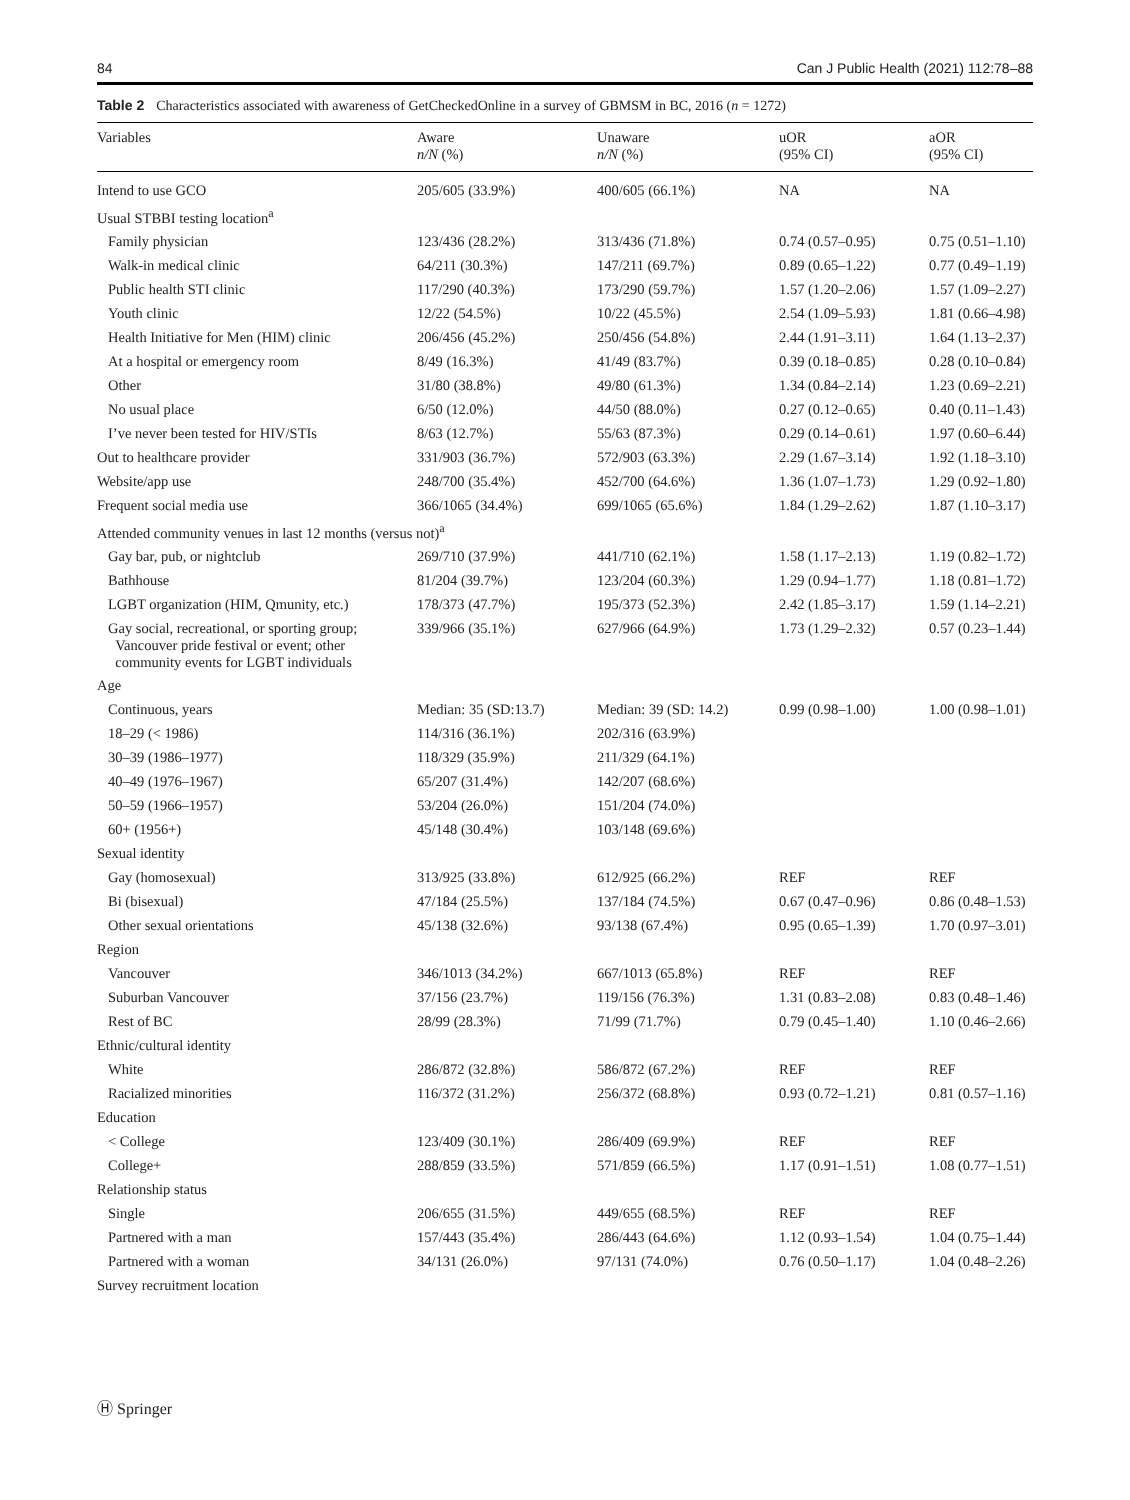84 Can J Public Health (2021) 112:78–88
Table 2 Characteristics associated with awareness of GetCheckedOnline in a survey of GBMSM in BC, 2016 (n = 1272)
| Variables | Aware n/N (%) | Unaware n/N (%) | uOR (95% CI) | aOR (95% CI) |
| --- | --- | --- | --- | --- |
| Intend to use GCO | 205/605 (33.9%) | 400/605 (66.1%) | NA | NA |
| Usual STBBI testing location<sup>a</sup> | | | | |
| Family physician | 123/436 (28.2%) | 313/436 (71.8%) | 0.74 (0.57–0.95) | 0.75 (0.51–1.10) |
| Walk-in medical clinic | 64/211 (30.3%) | 147/211 (69.7%) | 0.89 (0.65–1.22) | 0.77 (0.49–1.19) |
| Public health STI clinic | 117/290 (40.3%) | 173/290 (59.7%) | 1.57 (1.20–2.06) | 1.57 (1.09–2.27) |
| Youth clinic | 12/22 (54.5%) | 10/22 (45.5%) | 2.54 (1.09–5.93) | 1.81 (0.66–4.98) |
| Health Initiative for Men (HIM) clinic | 206/456 (45.2%) | 250/456 (54.8%) | 2.44 (1.91–3.11) | 1.64 (1.13–2.37) |
| At a hospital or emergency room | 8/49 (16.3%) | 41/49 (83.7%) | 0.39 (0.18–0.85) | 0.28 (0.10–0.84) |
| Other | 31/80 (38.8%) | 49/80 (61.3%) | 1.34 (0.84–2.14) | 1.23 (0.69–2.21) |
| No usual place | 6/50 (12.0%) | 44/50 (88.0%) | 0.27 (0.12–0.65) | 0.40 (0.11–1.43) |
| I’ve never been tested for HIV/STIs | 8/63 (12.7%) | 55/63 (87.3%) | 0.29 (0.14–0.61) | 1.97 (0.60–6.44) |
| Out to healthcare provider | 331/903 (36.7%) | 572/903 (63.3%) | 2.29 (1.67–3.14) | 1.92 (1.18–3.10) |
| Website/app use | 248/700 (35.4%) | 452/700 (64.6%) | 1.36 (1.07–1.73) | 1.29 (0.92–1.80) |
| Frequent social media use | 366/1065 (34.4%) | 699/1065 (65.6%) | 1.84 (1.29–2.62) | 1.87 (1.10–3.17) |
| Attended community venues in last 12 months (versus not)<sup>a</sup> | | | | |
| Gay bar, pub, or nightclub | 269/710 (37.9%) | 441/710 (62.1%) | 1.58 (1.17–2.13) | 1.19 (0.82–1.72) |
| Bathhouse | 81/204 (39.7%) | 123/204 (60.3%) | 1.29 (0.94–1.77) | 1.18 (0.81–1.72) |
| LGBT organization (HIM, Qmunity, etc.) | 178/373 (47.7%) | 195/373 (52.3%) | 2.42 (1.85–3.17) | 1.59 (1.14–2.21) |
| Gay social, recreational, or sporting group; Vancouver pride festival or event; other community events for LGBT individuals | 339/966 (35.1%) | 627/966 (64.9%) | 1.73 (1.29–2.32) | 0.57 (0.23–1.44) |
| Age | | | | |
| Continuous, years | Median: 35 (SD:13.7) | Median: 39 (SD: 14.2) | 0.99 (0.98–1.00) | 1.00 (0.98–1.01) |
| 18–29 (< 1986) | 114/316 (36.1%) | 202/316 (63.9%) | | |
| 30–39 (1986–1977) | 118/329 (35.9%) | 211/329 (64.1%) | | |
| 40–49 (1976–1967) | 65/207 (31.4%) | 142/207 (68.6%) | | |
| 50–59 (1966–1957) | 53/204 (26.0%) | 151/204 (74.0%) | | |
| 60+ (1956+) | 45/148 (30.4%) | 103/148 (69.6%) | | |
| Sexual identity | | | | |
| Gay (homosexual) | 313/925 (33.8%) | 612/925 (66.2%) | REF | REF |
| Bi (bisexual) | 47/184 (25.5%) | 137/184 (74.5%) | 0.67 (0.47–0.96) | 0.86 (0.48–1.53) |
| Other sexual orientations | 45/138 (32.6%) | 93/138 (67.4%) | 0.95 (0.65–1.39) | 1.70 (0.97–3.01) |
| Region | | | | |
| Vancouver | 346/1013 (34.2%) | 667/1013 (65.8%) | REF | REF |
| Suburban Vancouver | 37/156 (23.7%) | 119/156 (76.3%) | 1.31 (0.83–2.08) | 0.83 (0.48–1.46) |
| Rest of BC | 28/99 (28.3%) | 71/99 (71.7%) | 0.79 (0.45–1.40) | 1.10 (0.46–2.66) |
| Ethnic/cultural identity | | | | |
| White | 286/872 (32.8%) | 586/872 (67.2%) | REF | REF |
| Racialized minorities | 116/372 (31.2%) | 256/372 (68.8%) | 0.93 (0.72–1.21) | 0.81 (0.57–1.16) |
| Education | | | | |
| < College | 123/409 (30.1%) | 286/409 (69.9%) | REF | REF |
| College+ | 288/859 (33.5%) | 571/859 (66.5%) | 1.17 (0.91–1.51) | 1.08 (0.77–1.51) |
| Relationship status | | | | |
| Single | 206/655 (31.5%) | 449/655 (68.5%) | REF | REF |
| Partnered with a man | 157/443 (35.4%) | 286/443 (64.6%) | 1.12 (0.93–1.54) | 1.04 (0.75–1.44) |
| Partnered with a woman | 34/131 (26.0%) | 97/131 (74.0%) | 0.76 (0.50–1.17) | 1.04 (0.48–2.26) |
| Survey recruitment location | | | | |
Ⓗ Springer